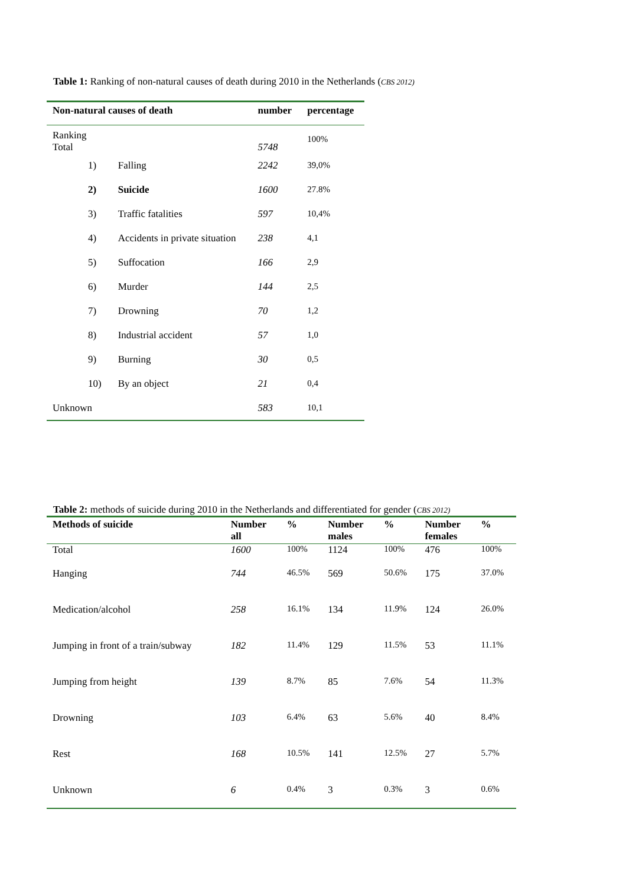Table 1: Ranking of non-natural causes of death during 2010 in the Netherlands (CBS 2012)
| Non-natural causes of death | | number | percentage |
| --- | --- | --- | --- |
| Ranking Total | | 5748 | 100% |
| 1) | Falling | 2242 | 39,0% |
| 2) | Suicide | 1600 | 27.8% |
| 3) | Traffic fatalities | 597 | 10,4% |
| 4) | Accidents in private situation | 238 | 4,1 |
| 5) | Suffocation | 166 | 2,9 |
| 6) | Murder | 144 | 2,5 |
| 7) | Drowning | 70 | 1,2 |
| 8) | Industrial accident | 57 | 1,0 |
| 9) | Burning | 30 | 0,5 |
| 10) | By an object | 21 | 0,4 |
| Unknown | | 583 | 10,1 |
Table 2: methods of suicide during 2010 in the Netherlands and differentiated for gender (CBS 2012)
| Methods of suicide | Number all | % | Number males | % | Number females | % |
| --- | --- | --- | --- | --- | --- | --- |
| Total | 1600 | 100% | 1124 | 100% | 476 | 100% |
| Hanging | 744 | 46.5% | 569 | 50.6% | 175 | 37.0% |
| Medication/alcohol | 258 | 16.1% | 134 | 11.9% | 124 | 26.0% |
| Jumping in front of a train/subway | 182 | 11.4% | 129 | 11.5% | 53 | 11.1% |
| Jumping from height | 139 | 8.7% | 85 | 7.6% | 54 | 11.3% |
| Drowning | 103 | 6.4% | 63 | 5.6% | 40 | 8.4% |
| Rest | 168 | 10.5% | 141 | 12.5% | 27 | 5.7% |
| Unknown | 6 | 0.4% | 3 | 0.3% | 3 | 0.6% |